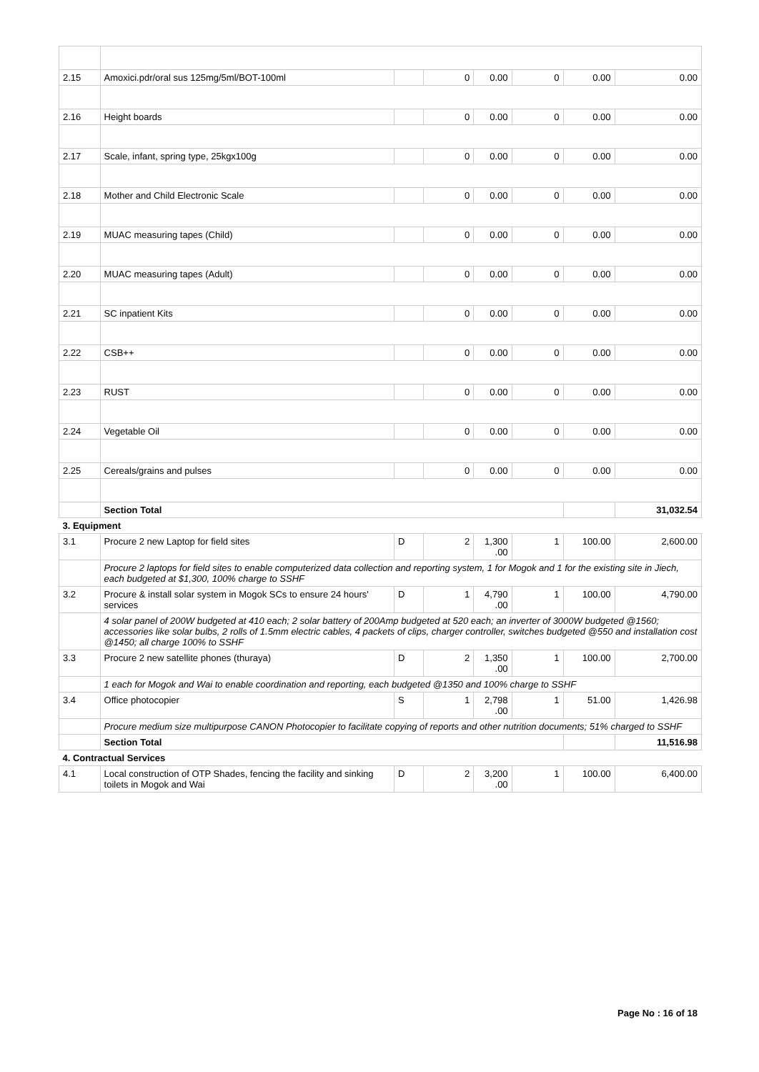| 2.15 | Amoxici.pdr/oral sus 125mg/5ml/BOT-100ml | | 0 | 0.00 | 0 | 0.00 | 0.00 |
| 2.16 | Height boards | | 0 | 0.00 | 0 | 0.00 | 0.00 |
| 2.17 | Scale, infant, spring type, 25kgx100g | | 0 | 0.00 | 0 | 0.00 | 0.00 |
| 2.18 | Mother and Child Electronic Scale | | 0 | 0.00 | 0 | 0.00 | 0.00 |
| 2.19 | MUAC measuring tapes (Child) | | 0 | 0.00 | 0 | 0.00 | 0.00 |
| 2.20 | MUAC measuring tapes (Adult) | | 0 | 0.00 | 0 | 0.00 | 0.00 |
| 2.21 | SC inpatient Kits | | 0 | 0.00 | 0 | 0.00 | 0.00 |
| 2.22 | CSB++ | | 0 | 0.00 | 0 | 0.00 | 0.00 |
| 2.23 | RUST | | 0 | 0.00 | 0 | 0.00 | 0.00 |
| 2.24 | Vegetable Oil | | 0 | 0.00 | 0 | 0.00 | 0.00 |
| 2.25 | Cereals/grains and pulses | | 0 | 0.00 | 0 | 0.00 | 0.00 |
| | Section Total | | | | | | 31,032.54 |
| 3. Equipment | | | | | | | |
| 3.1 | Procure 2 new Laptop for field sites | D | 2 | 1,300 .00 | 1 | 100.00 | 2,600.00 |
| | Procure 2 laptops for field sites to enable computerized data collection and reporting system, 1 for Mogok and 1 for the existing site in Jiech, each budgeted at $1,300, 100% charge to SSHF | | | | | | |
| 3.2 | Procure & install solar system in Mogok SCs to ensure 24 hours' services | D | 1 | 4,790 .00 | 1 | 100.00 | 4,790.00 |
| | 4 solar panel of 200W budgeted at 410 each; 2 solar battery of 200Amp budgeted at 520 each; an inverter of 3000W budgeted @1560; accessories like solar bulbs, 2 rolls of 1.5mm electric cables, 4 packets of clips, charger controller, switches budgeted @550 and installation cost @1450; all charge 100% to SSHF | | | | | | |
| 3.3 | Procure 2 new satellite phones (thuraya) | D | 2 | 1,350 .00 | 1 | 100.00 | 2,700.00 |
| | 1 each for Mogok and Wai to enable coordination and reporting, each budgeted @1350 and 100% charge to SSHF | | | | | | |
| 3.4 | Office photocopier | S | 1 | 2,798 .00 | 1 | 51.00 | 1,426.98 |
| | Procure medium size multipurpose CANON Photocopier to facilitate copying of reports and other nutrition documents; 51% charged to SSHF | | | | | | |
| | Section Total | | | | | | 11,516.98 |
| 4. Contractual Services | | | | | | | |
| 4.1 | Local construction of OTP Shades, fencing the facility and sinking toilets in Mogok and Wai | D | 2 | 3,200 .00 | 1 | 100.00 | 6,400.00 |
Page No : 16 of 18